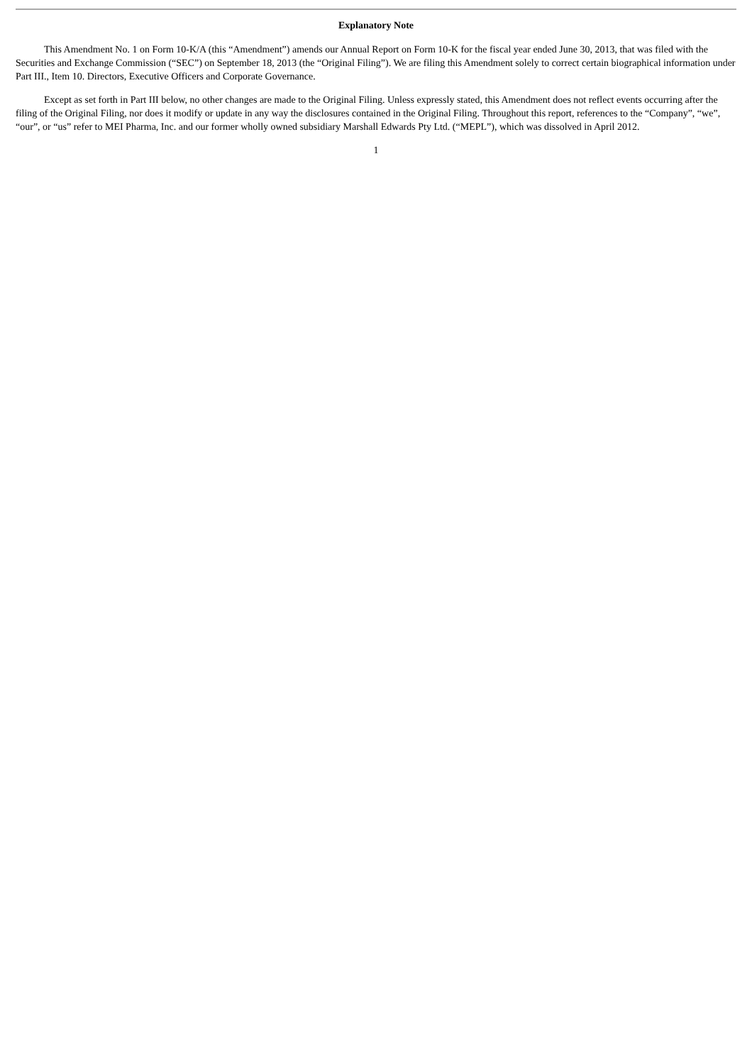Explanatory Note
This Amendment No. 1 on Form 10-K/A (this “Amendment”) amends our Annual Report on Form 10-K for the fiscal year ended June 30, 2013, that was filed with the Securities and Exchange Commission (“SEC”) on September 18, 2013 (the “Original Filing”). We are filing this Amendment solely to correct certain biographical information under Part III., Item 10. Directors, Executive Officers and Corporate Governance.
Except as set forth in Part III below, no other changes are made to the Original Filing. Unless expressly stated, this Amendment does not reflect events occurring after the filing of the Original Filing, nor does it modify or update in any way the disclosures contained in the Original Filing. Throughout this report, references to the “Company”, “we”, “our”, or “us” refer to MEI Pharma, Inc. and our former wholly owned subsidiary Marshall Edwards Pty Ltd. (“MEPL”), which was dissolved in April 2012.
1